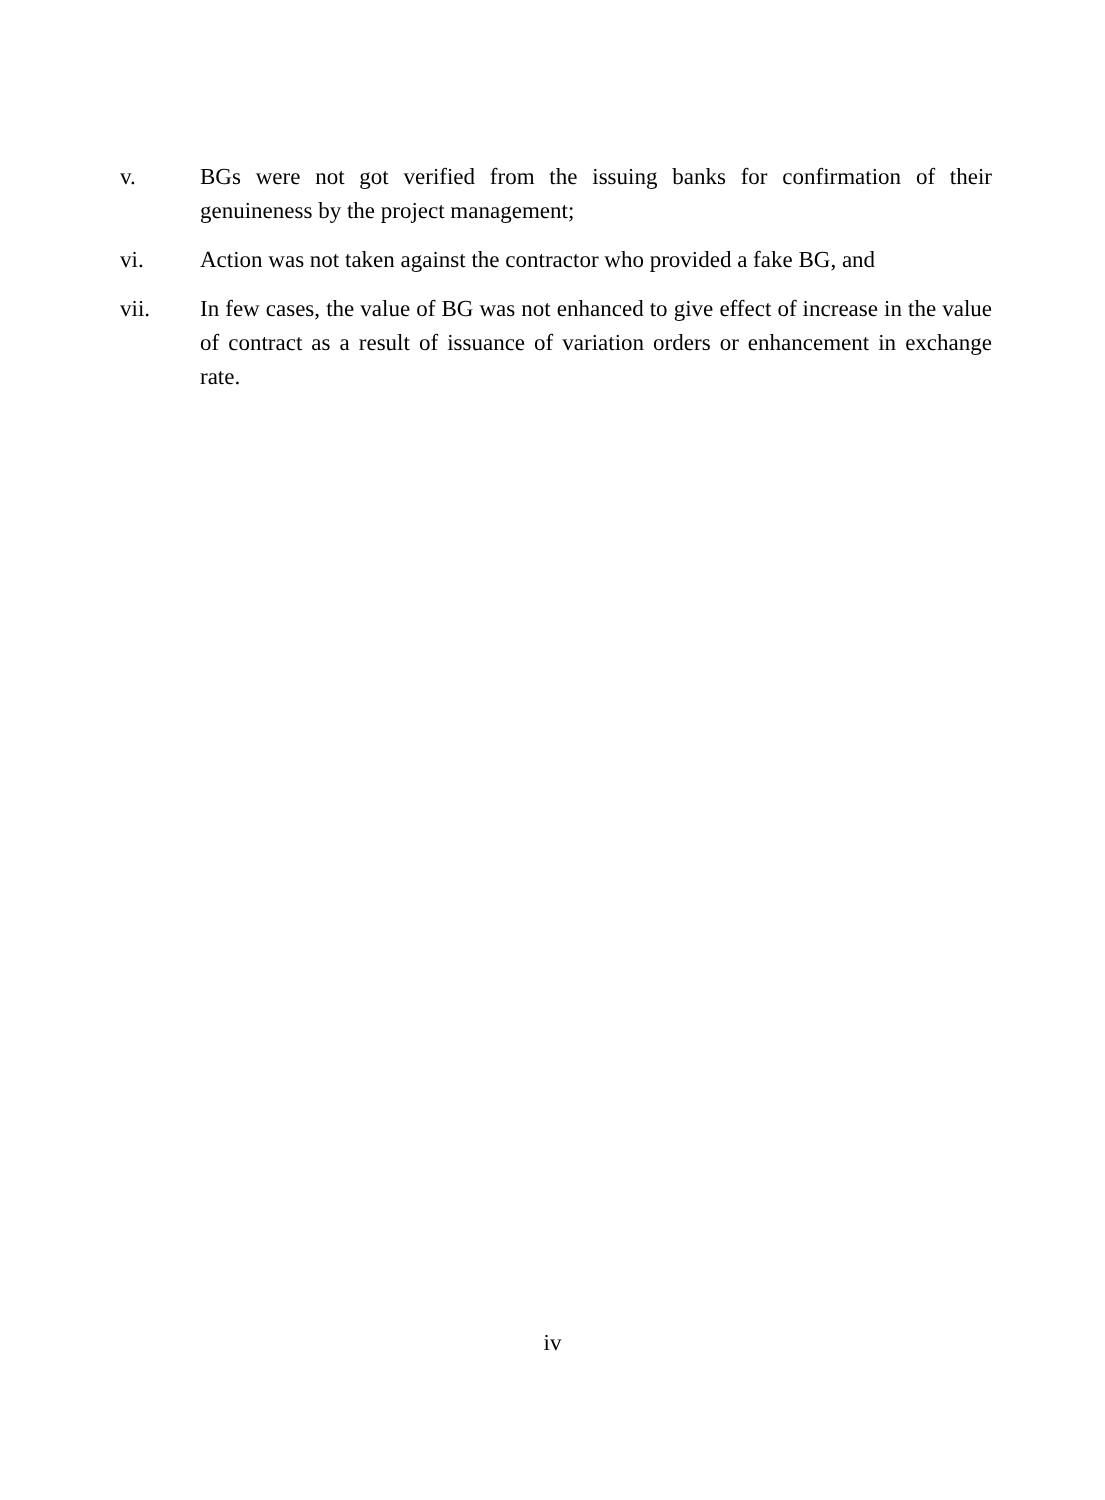v. BGs were not got verified from the issuing banks for confirmation of their genuineness by the project management;
vi. Action was not taken against the contractor who provided a fake BG, and
vii. In few cases, the value of BG was not enhanced to give effect of increase in the value of contract as a result of issuance of variation orders or enhancement in exchange rate.
iv